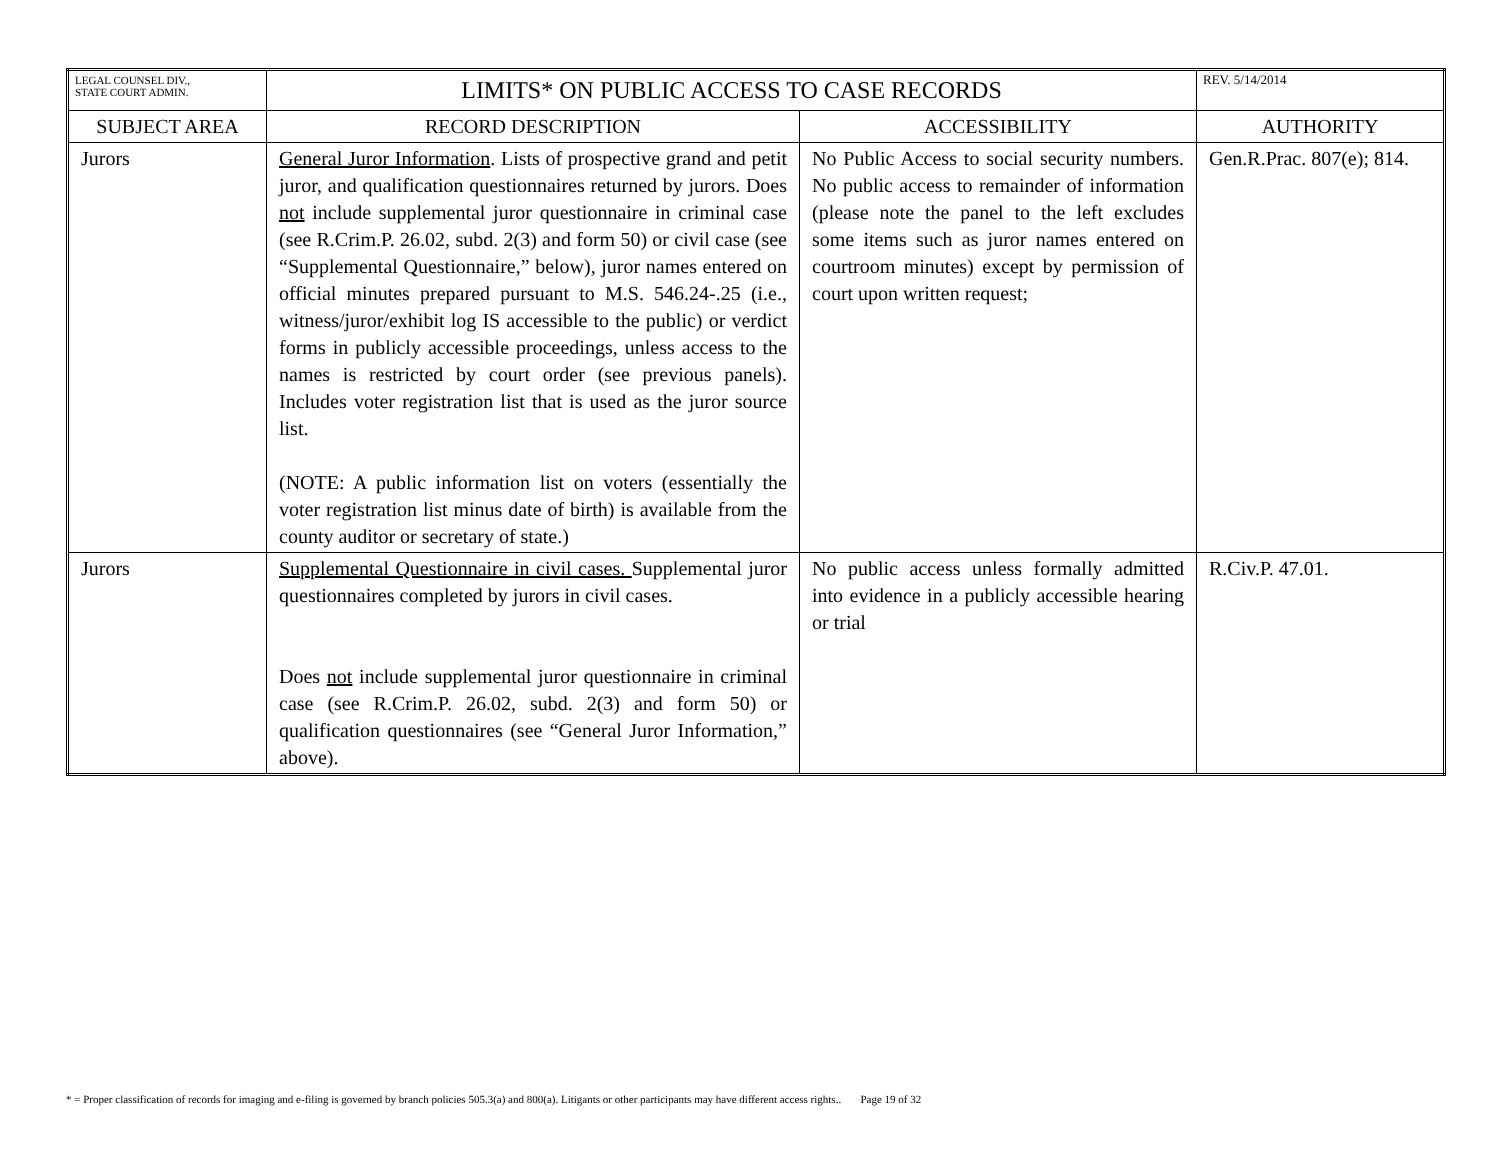| LEGAL COUNSEL DIV., STATE COURT ADMIN. | LIMITS* ON PUBLIC ACCESS TO CASE RECORDS | | REV. 5/14/2014 |
| SUBJECT AREA | RECORD DESCRIPTION | ACCESSIBILITY | AUTHORITY |
| Jurors | General Juror Information . Lists of prospective grand and petit juror, and qualification questionnaires returned by jurors. Does not include supplemental juror questionnaire in criminal case (see R.Crim.P. 26.02, subd. 2(3) and form 50) or civil case (see “Supplemental Questionnaire,” below), juror names entered on official minutes prepared pursuant to M.S. 546.24-.25 (i.e., witness/juror/exhibit log IS accessible to the public) or verdict forms in publicly accessible proceedings, unless access to the names is restricted by court order (see previous panels). Includes voter registration list that is used as the juror source list. (NOTE: A public information list on voters (essentially the voter registration list minus date of birth) is available from the county auditor or secretary of state.) | No Public Access to social security numbers. No public access to remainder of information (please note the panel to the left excludes some items such as juror names entered on courtroom minutes) except by permission of court upon written request; | Gen.R.Prac. 807(e); 814. |
| Jurors | Supplemental Questionnaire in civil cases. Supplemental juror questionnaires completed by jurors in civil cases. Does not include supplemental juror questionnaire in criminal case (see R.Crim.P. 26.02, subd. 2(3) and form 50) or qualification questionnaires (see “General Juror Information,” above). | No public access unless formally admitted into evidence in a publicly accessible hearing or trial | R.Civ.P. 47.01. |
* = Proper classification of records for imaging and e-filing is governed by branch policies 505.3(a) and 800(a). Litigants or other participants may have different access rights.. Page 19 of 32